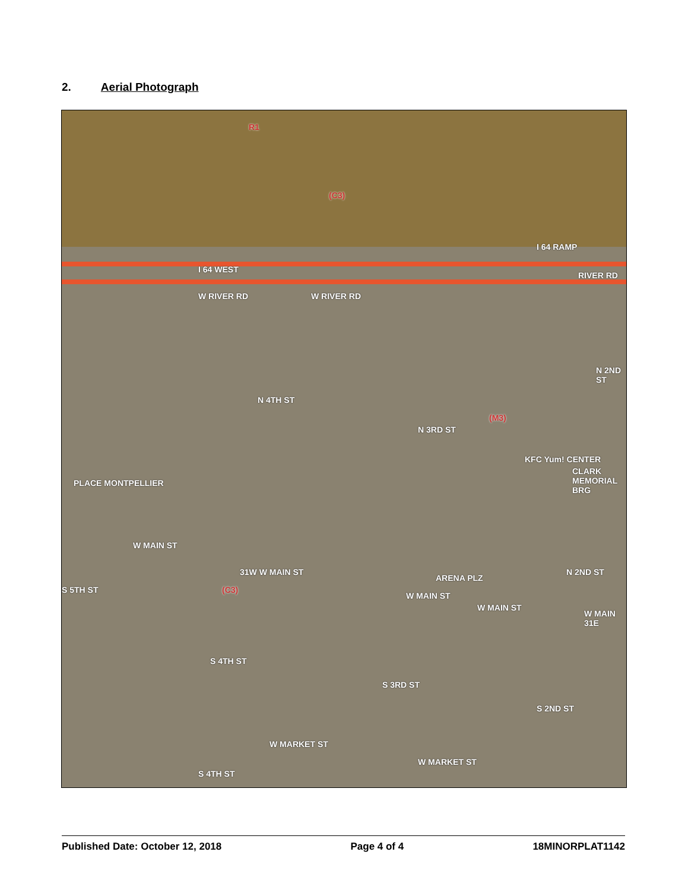2. Aerial Photograph
R1
(C3)
I 64 RAMP
RIVER RD
I 64 WEST
W RIVER RD W RIVER RD
KFC Yum! CENTER
(M3)
N 4TH ST
N 3RD ST
CLARK MEMORIAL BRG
N 2ND ST
PLACE MONTPELLIER
W MAIN ST
S 5TH ST
31W W MAIN ST
(C3)
ARENA PLZ
W MAIN ST
W MAIN ST
W MAIN 31E
N 2ND ST
S 4TH ST
S 3RD ST
S 2ND ST
W MARKET ST
W MARKET ST
S 4TH ST
Published Date: October 12, 2018 Page 4 of 4 18MINORPLAT1142